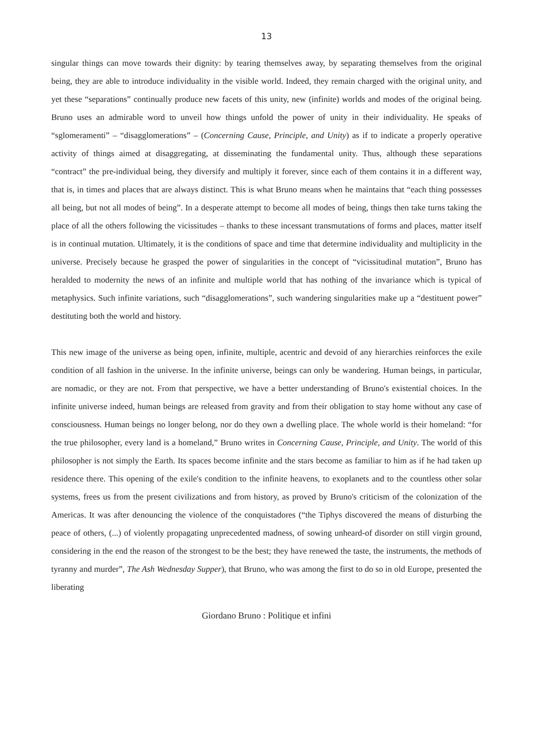13
singular things can move towards their dignity: by tearing themselves away, by separating themselves from the original being, they are able to introduce individuality in the visible world. Indeed, they remain charged with the original unity, and yet these “separations” continually produce new facets of this unity, new (infinite) worlds and modes of the original being. Bruno uses an admirable word to unveil how things unfold the power of unity in their individuality. He speaks of “sglomeramenti” – “disagglomerations” – (Concerning Cause, Principle, and Unity) as if to indicate a properly operative activity of things aimed at disaggregating, at disseminating the fundamental unity. Thus, although these separations “contract” the pre-individual being, they diversify and multiply it forever, since each of them contains it in a different way, that is, in times and places that are always distinct. This is what Bruno means when he maintains that “each thing possesses all being, but not all modes of being”. In a desperate attempt to become all modes of being, things then take turns taking the place of all the others following the vicissitudes – thanks to these incessant transmutations of forms and places, matter itself is in continual mutation. Ultimately, it is the conditions of space and time that determine individuality and multiplicity in the universe. Precisely because he grasped the power of singularities in the concept of “vicissitudinal mutation”, Bruno has heralded to modernity the news of an infinite and multiple world that has nothing of the invariance which is typical of metaphysics. Such infinite variations, such “disagglomerations”, such wandering singularities make up a “destituent power” destituting both the world and history.
This new image of the universe as being open, infinite, multiple, acentric and devoid of any hierarchies reinforces the exile condition of all fashion in the universe. In the infinite universe, beings can only be wandering. Human beings, in particular, are nomadic, or they are not. From that perspective, we have a better understanding of Bruno's existential choices. In the infinite universe indeed, human beings are released from gravity and from their obligation to stay home without any case of consciousness. Human beings no longer belong, nor do they own a dwelling place. The whole world is their homeland: “for the true philosopher, every land is a homeland,” Bruno writes in Concerning Cause, Principle, and Unity. The world of this philosopher is not simply the Earth. Its spaces become infinite and the stars become as familiar to him as if he had taken up residence there. This opening of the exile's condition to the infinite heavens, to exoplanets and to the countless other solar systems, frees us from the present civilizations and from history, as proved by Bruno's criticism of the colonization of the Americas. It was after denouncing the violence of the conquistadores (“the Tiphys discovered the means of disturbing the peace of others, (...) of violently propagating unprecedented madness, of sowing unheard-of disorder on still virgin ground, considering in the end the reason of the strongest to be the best; they have renewed the taste, the instruments, the methods of tyranny and murder”, The Ash Wednesday Supper), that Bruno, who was among the first to do so in old Europe, presented the liberating
Giordano Bruno : Politique et infini